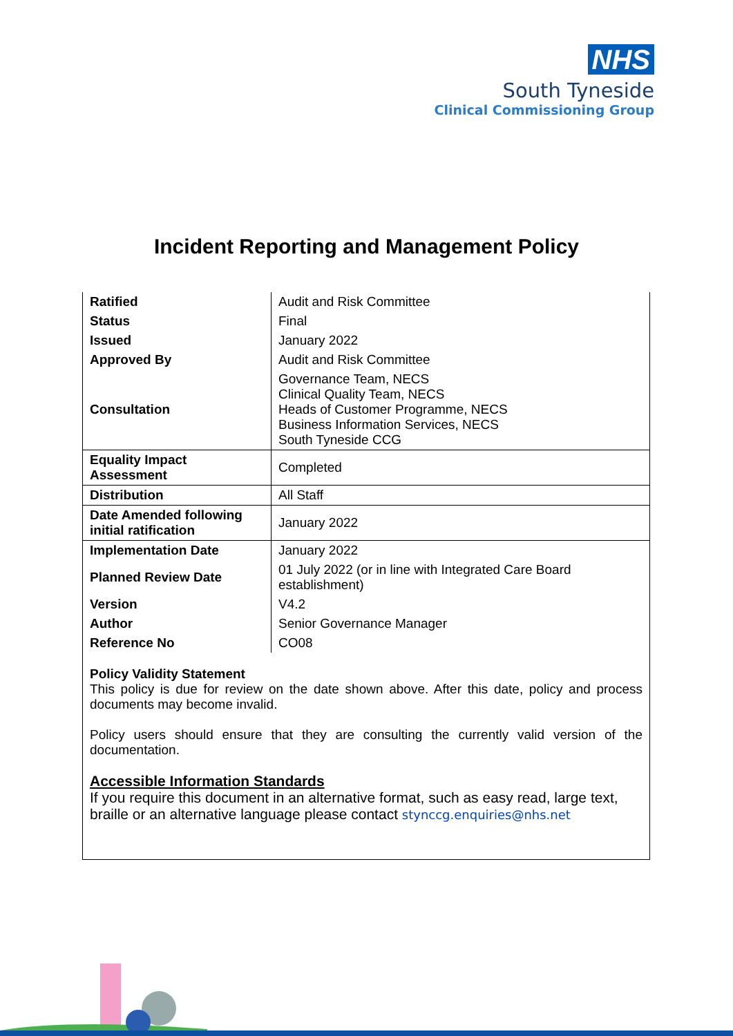NHS
South Tyneside
Clinical Commissioning Group
Incident Reporting and Management Policy
| Ratified | Audit and Risk Committee |
| Status | Final |
| Issued | January 2022 |
| Approved By | Audit and Risk Committee |
| Consultation | Governance Team, NECS Clinical Quality Team, NECS Heads of Customer Programme, NECS Business Information Services, NECS South Tyneside CCG |
| Equality Impact Assessment | Completed |
| Distribution | All Staff |
| Date Amended following initial ratification | January 2022 |
| Implementation Date | January 2022 |
| Planned Review Date | 01 July 2022 (or in line with Integrated Care Board establishment) |
| Version | V4.2 |
| Author | Senior Governance Manager |
| Reference No | CO08 |
Policy Validity Statement
This policy is due for review on the date shown above. After this date, policy and process documents may become invalid.
Policy users should ensure that they are consulting the currently valid version of the documentation.
Accessible Information Standards
If you require this document in an alternative format, such as easy read, large text, braille or an alternative language please contact stynccg.enquiries@nhs.net